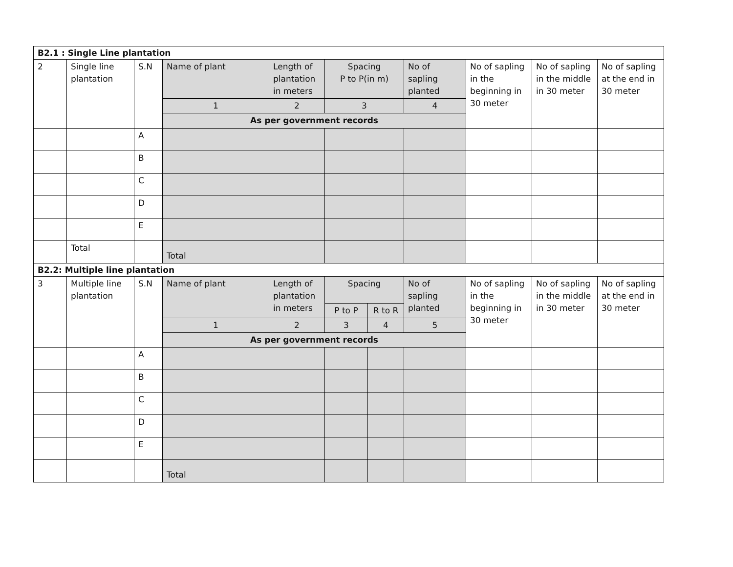| B2.1 : Single Line plantation | | | | | | | | | | |
| 2 | Single line plantation | S.N | Name of plant | Length of plantation in meters | Spacing P to P(in m) | | No of sapling planted | No of sapling in the beginning in 30 meter | No of sapling in the middle in 30 meter | No of sapling at the end in 30 meter |
| | | | 1 | 2 | 3 | | 4 | | | |
| | | | As per government records | | | | | | | |
| | | A | | | | | | | | |
| | | B | | | | | | | | |
| | | C | | | | | | | | |
| | | D | | | | | | | | |
| | | E | | | | | | | | |
| | Total | | Total | | | | | | | |
| B2.2: Multiple line plantation | | | | | | | | | | |
| 3 | Multiple line plantation | S.N | Name of plant | Length of plantation in meters | Spacing | | No of sapling planted | No of sapling in the beginning in 30 meter | No of sapling in the middle in 30 meter | No of sapling at the end in 30 meter |
| | | | | | P to P | R to R | | | | |
| | | | 1 | 2 | 3 | 4 | 5 | | | |
| | | | As per government records | | | | | | | |
| | | A | | | | | | | | |
| | | B | | | | | | | | |
| | | C | | | | | | | | |
| | | D | | | | | | | | |
| | | E | | | | | | | | |
| | | | Total | | | | | | | |